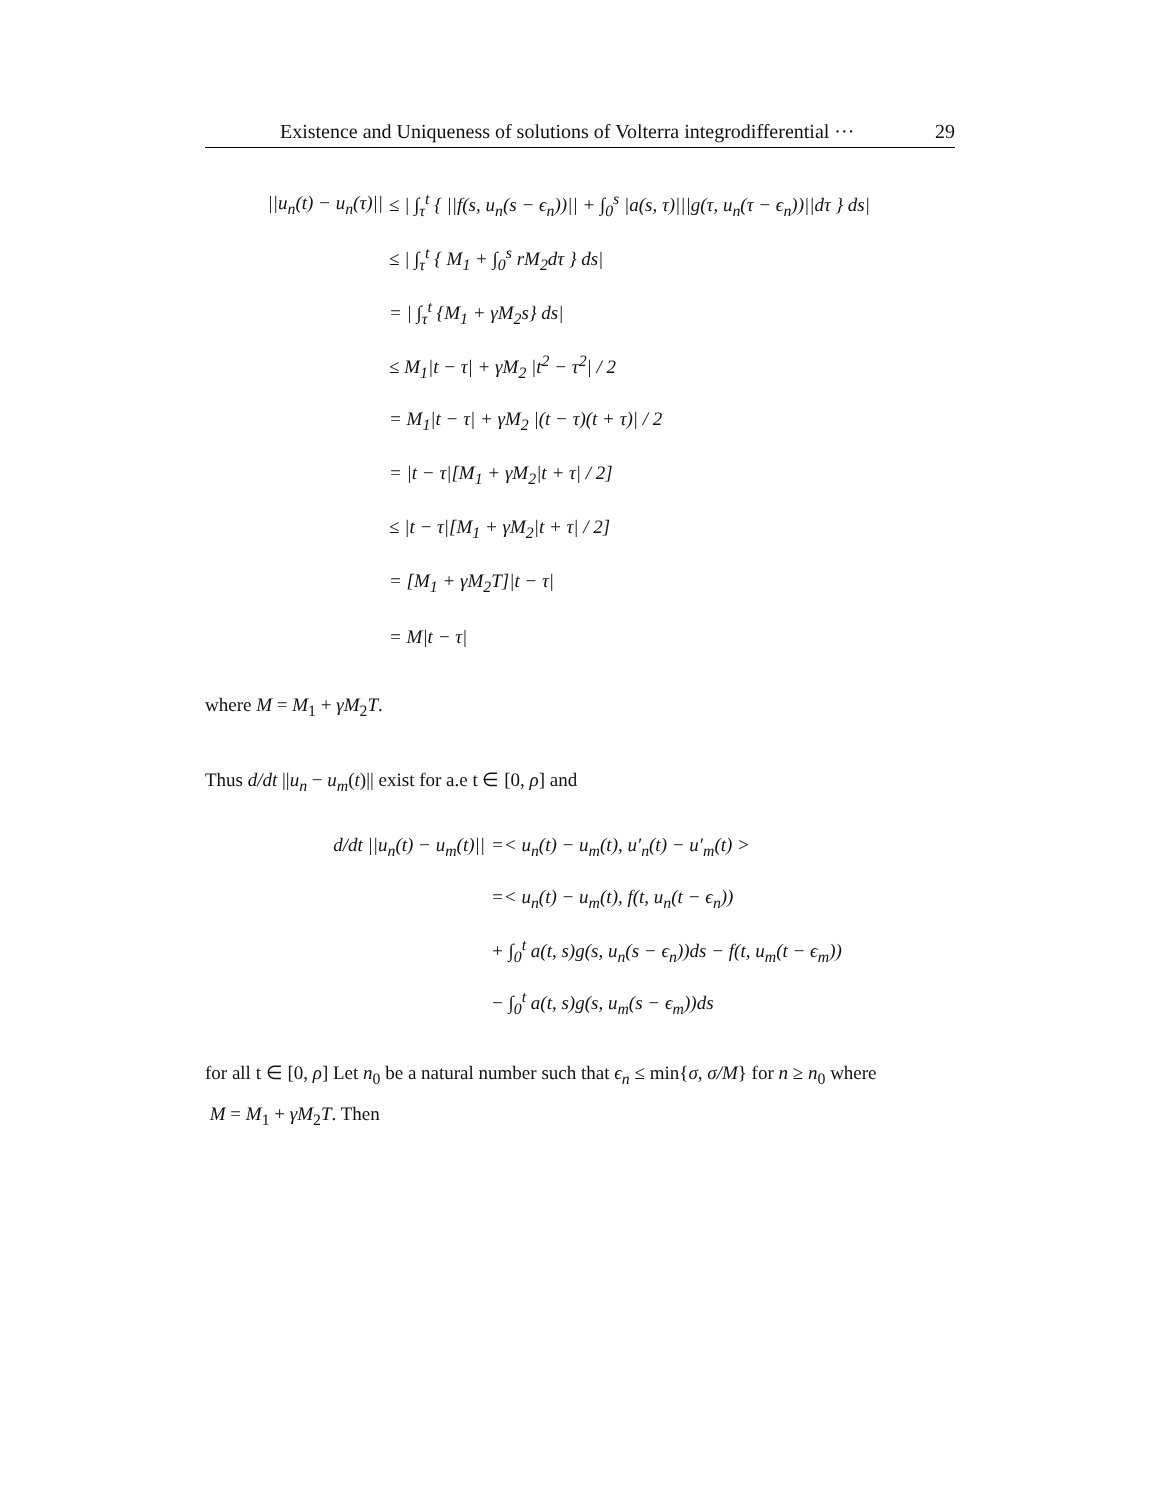Existence and Uniqueness of solutions of Volterra integrodifferential ··· 29
||u<sub>n</sub>(t) − u<sub>n</sub>(τ)|| ≤ | ∫<sub>τ</sub><sup>t</sup> { ||f(s, u<sub>n</sub>(s − ϵ<sub>n</sub>))|| + ∫<sub>0</sub><sup>s</sup> |a(s, τ)|||g(τ, u<sub>n</sub>(τ − ϵ<sub>n</sub>))||dτ } ds|
≤ | ∫<sub>τ</sub><sup>t</sup> { M<sub>1</sub> + ∫<sub>0</sub><sup>s</sup> rM<sub>2</sub>dτ } ds|
= | ∫<sub>τ</sub><sup>t</sup> {M<sub>1</sub> + γM<sub>2</sub>s} ds|
≤ M<sub>1</sub>|t − τ| + γM<sub>2</sub> |t<sup>2</sup> − τ<sup>2</sup>| / 2
= M<sub>1</sub>|t − τ| + γM<sub>2</sub> |(t − τ)(t + τ)| / 2
= |t − τ|[M<sub>1</sub> + γM<sub>2</sub>|t + τ| / 2]
≤ |t − τ|[M<sub>1</sub> + γM<sub>2</sub>|t + τ| / 2]
= [M<sub>1</sub> + γM<sub>2</sub>T]|t − τ|
= M|t − τ|
where M = M<sub>1</sub> + γM<sub>2</sub>T.
Thus d/dt ||u<sub>n</sub> − u<sub>m</sub>(t)|| exist for a.e t ∈ [0, ρ] and
d/dt ||u<sub>n</sub>(t) − u<sub>m</sub>(t)|| =< u<sub>n</sub>(t) − u<sub>m</sub>(t), u′<sub>n</sub>(t) − u′<sub>m</sub>(t) >
=< u<sub>n</sub>(t) − u<sub>m</sub>(t), f(t, u<sub>n</sub>(t − ϵ<sub>n</sub>))
+ ∫<sub>0</sub><sup>t</sup> a(t, s)g(s, u<sub>n</sub>(s − ϵ<sub>n</sub>))ds − f(t, u<sub>m</sub>(t − ϵ<sub>m</sub>))
− ∫<sub>0</sub><sup>t</sup> a(t, s)g(s, u<sub>m</sub>(s − ϵ<sub>m</sub>))ds
for all t ∈ [0, ρ] Let n<sub>0</sub> be a natural number such that ϵ<sub>n</sub> ≤ min{σ, σ/M} for n ≥ n<sub>0</sub> where
M = M<sub>1</sub> + γM<sub>2</sub>T. Then